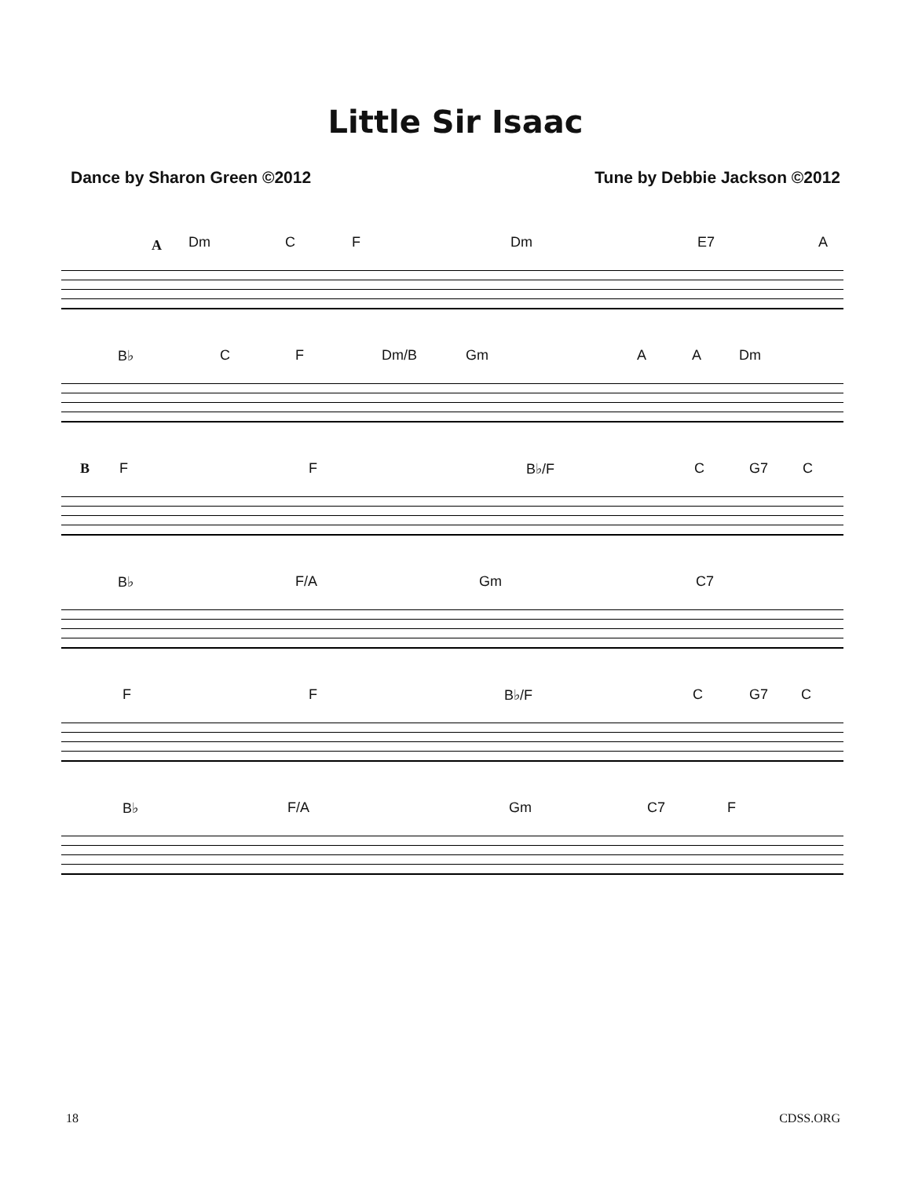Little Sir Isaac
Dance by Sharon Green ©2012 Tune by Debbie Jackson ©2012
A Dm C F Dm E7 A
B♭ C F Dm/B Gm A A Dm
B F F B♭/F C G7 C
B♭ F/A Gm C7
F F B♭/F C G7 C
B♭ F/A Gm C7 F
18 CDSS.ORG